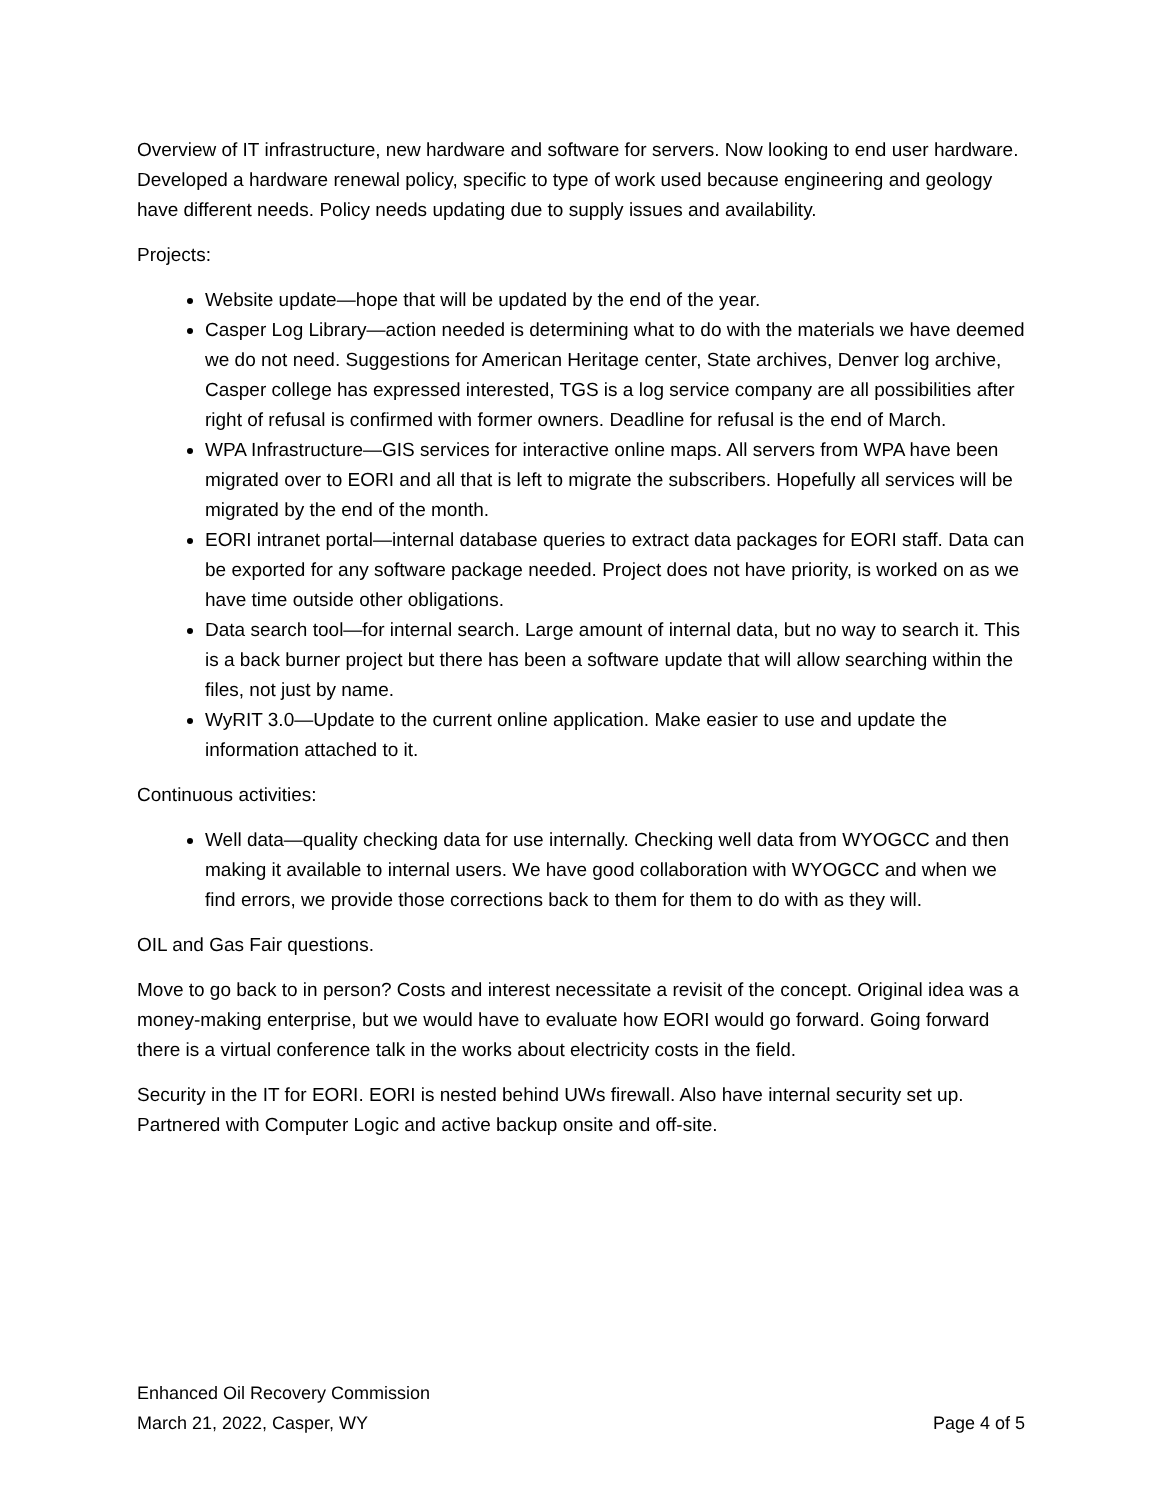Overview of IT infrastructure, new hardware and software for servers. Now looking to end user hardware. Developed a hardware renewal policy, specific to type of work used because engineering and geology have different needs. Policy needs updating due to supply issues and availability.
Projects:
Website update—hope that will be updated by the end of the year.
Casper Log Library—action needed is determining what to do with the materials we have deemed we do not need. Suggestions for American Heritage center, State archives, Denver log archive, Casper college has expressed interested, TGS is a log service company are all possibilities after right of refusal is confirmed with former owners. Deadline for refusal is the end of March.
WPA Infrastructure—GIS services for interactive online maps. All servers from WPA have been migrated over to EORI and all that is left to migrate the subscribers. Hopefully all services will be migrated by the end of the month.
EORI intranet portal—internal database queries to extract data packages for EORI staff. Data can be exported for any software package needed. Project does not have priority, is worked on as we have time outside other obligations.
Data search tool—for internal search. Large amount of internal data, but no way to search it. This is a back burner project but there has been a software update that will allow searching within the files, not just by name.
WyRIT 3.0—Update to the current online application. Make easier to use and update the information attached to it.
Continuous activities:
Well data—quality checking data for use internally. Checking well data from WYOGCC and then making it available to internal users. We have good collaboration with WYOGCC and when we find errors, we provide those corrections back to them for them to do with as they will.
OIL and Gas Fair questions.
Move to go back to in person? Costs and interest necessitate a revisit of the concept. Original idea was a money-making enterprise, but we would have to evaluate how EORI would go forward. Going forward there is a virtual conference talk in the works about electricity costs in the field.
Security in the IT for EORI. EORI is nested behind UWs firewall. Also have internal security set up. Partnered with Computer Logic and active backup onsite and off-site.
Enhanced Oil Recovery Commission
March 21, 2022, Casper, WY Page 4 of 5